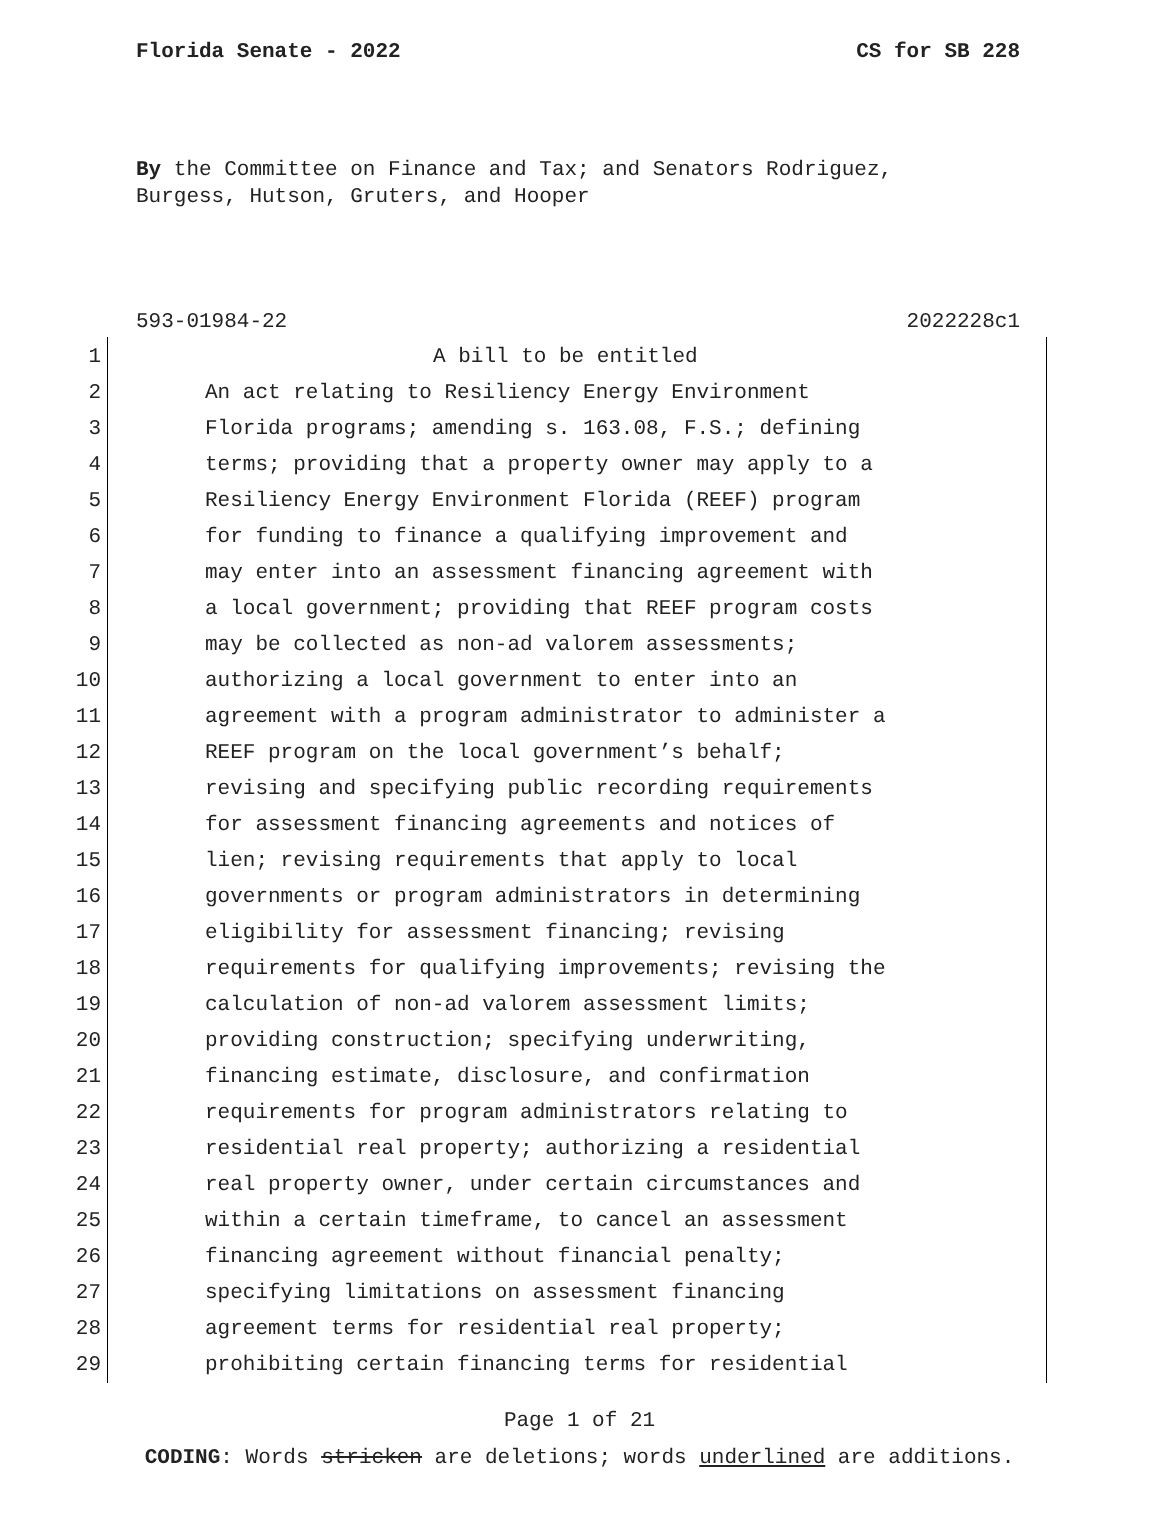Florida Senate - 2022 CS for SB 228
By the Committee on Finance and Tax; and Senators Rodriguez,
Burgess, Hutson, Gruters, and Hooper
593-01984-22 2022228c1
1 A bill to be entitled
2 An act relating to Resiliency Energy Environment
3 Florida programs; amending s. 163.08, F.S.; defining
4 terms; providing that a property owner may apply to a
5 Resiliency Energy Environment Florida (REEF) program
6 for funding to finance a qualifying improvement and
7 may enter into an assessment financing agreement with
8 a local government; providing that REEF program costs
9 may be collected as non-ad valorem assessments;
10 authorizing a local government to enter into an
11 agreement with a program administrator to administer a
12 REEF program on the local government’s behalf;
13 revising and specifying public recording requirements
14 for assessment financing agreements and notices of
15 lien; revising requirements that apply to local
16 governments or program administrators in determining
17 eligibility for assessment financing; revising
18 requirements for qualifying improvements; revising the
19 calculation of non-ad valorem assessment limits;
20 providing construction; specifying underwriting,
21 financing estimate, disclosure, and confirmation
22 requirements for program administrators relating to
23 residential real property; authorizing a residential
24 real property owner, under certain circumstances and
25 within a certain timeframe, to cancel an assessment
26 financing agreement without financial penalty;
27 specifying limitations on assessment financing
28 agreement terms for residential real property;
29 prohibiting certain financing terms for residential
Page 1 of 21
CODING: Words stricken are deletions; words underlined are additions.